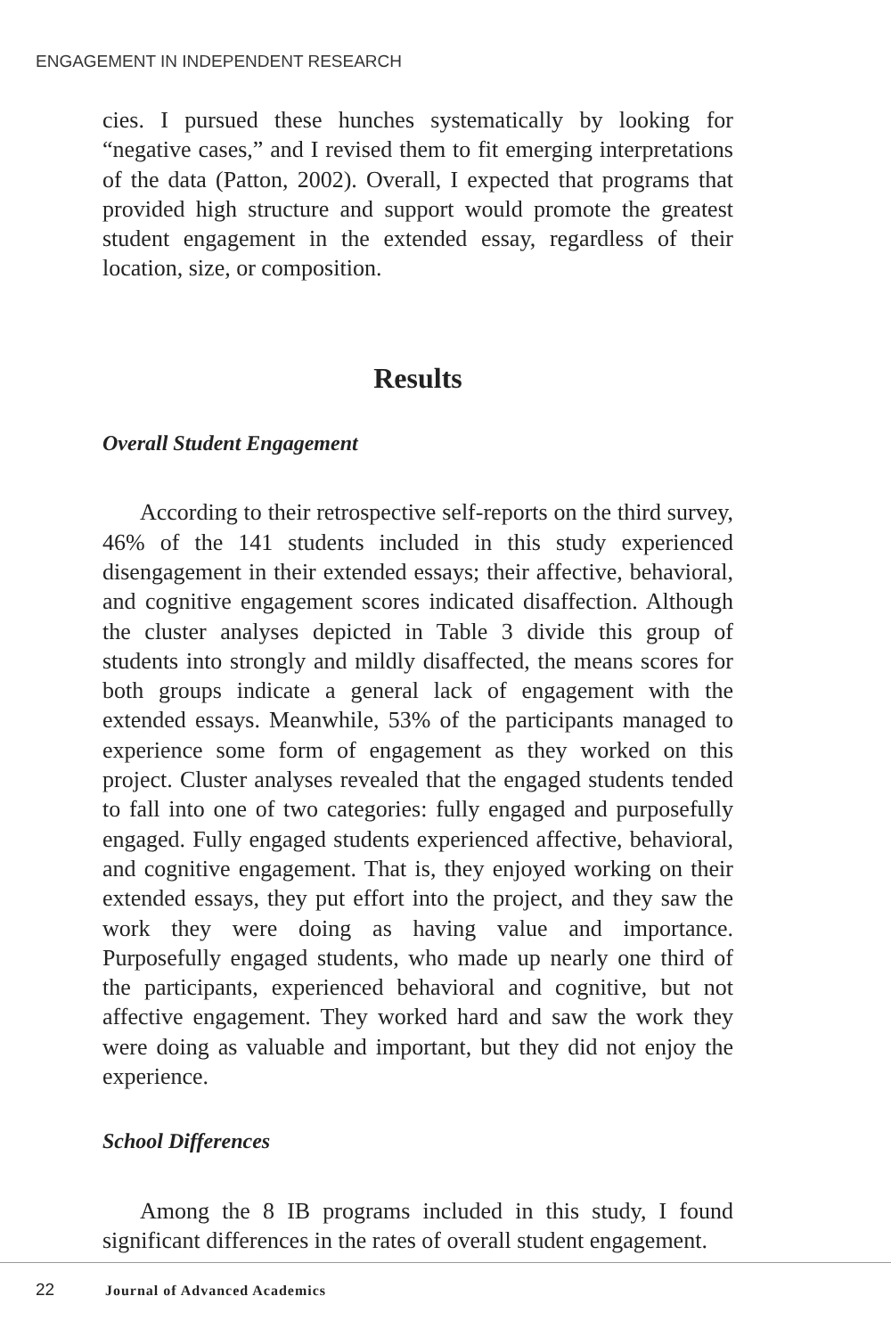ENGAGEMENT IN INDEPENDENT RESEARCH
cies. I pursued these hunches systematically by looking for “negative cases,” and I revised them to fit emerging interpretations of the data (Patton, 2002). Overall, I expected that programs that provided high structure and support would promote the greatest student engagement in the extended essay, regardless of their location, size, or composition.
Results
Overall Student Engagement
According to their retrospective self-reports on the third survey, 46% of the 141 students included in this study experienced disengagement in their extended essays; their affective, behavioral, and cognitive engagement scores indicated disaffection. Although the cluster analyses depicted in Table 3 divide this group of students into strongly and mildly disaffected, the means scores for both groups indicate a general lack of engagement with the extended essays. Meanwhile, 53% of the participants managed to experience some form of engagement as they worked on this project. Cluster analyses revealed that the engaged students tended to fall into one of two categories: fully engaged and purposefully engaged. Fully engaged students experienced affective, behavioral, and cognitive engagement. That is, they enjoyed working on their extended essays, they put effort into the project, and they saw the work they were doing as having value and importance. Purposefully engaged students, who made up nearly one third of the participants, experienced behavioral and cognitive, but not affective engagement. They worked hard and saw the work they were doing as valuable and important, but they did not enjoy the experience.
School Differences
Among the 8 IB programs included in this study, I found significant differences in the rates of overall student engagement.
22 Journal of Advanced Academics